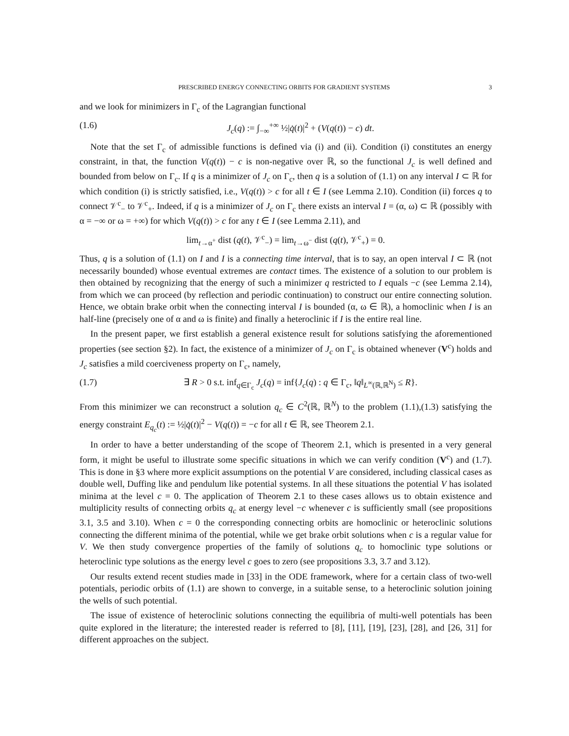PRESCRIBED ENERGY CONNECTING ORBITS FOR GRADIENT SYSTEMS 3
and we look for minimizers in Γ<sub>c</sub> of the Lagrangian functional
(1.6) J<sub>c</sub>(q) := ∫<sub>−∞</sub><sup>+∞</sup> ½|q̇(t)|<sup>2</sup> + (V(q(t)) − c) dt.
Note that the set Γ<sub>c</sub> of admissible functions is defined via (i) and (ii). Condition (i) constitutes an energy constraint, in that, the function V(q(t)) − c is non-negative over ℝ, so the functional J<sub>c</sub> is well defined and bounded from below on Γ<sub>c</sub>. If q is a minimizer of J<sub>c</sub> on Γ<sub>c</sub>, then q is a solution of (1.1) on any interval I ⊂ ℝ for which condition (i) is strictly satisfied, i.e., V(q(t)) > c for all t ∈ I (see Lemma 2.10). Condition (ii) forces q to connect 𝒱<sup>c</sup><sub>−</sub> to 𝒱<sup>c</sup><sub>+</sub>. Indeed, if q is a minimizer of J<sub>c</sub> on Γ<sub>c</sub> there exists an interval I = (α, ω) ⊂ ℝ (possibly with α = −∞ or ω = +∞) for which V(q(t)) > c for any t ∈ I (see Lemma 2.11), and
lim<sub>t→α<sup>+</sup></sub> dist (q(t), 𝒱<sup>c</sup><sub>−</sub>) = lim<sub>t→ω<sup>−</sup></sub> dist (q(t), 𝒱<sup>c</sup><sub>+</sub>) = 0.
Thus, q is a solution of (1.1) on I and I is a connecting time interval, that is to say, an open interval I ⊂ ℝ (not necessarily bounded) whose eventual extremes are contact times. The existence of a solution to our problem is then obtained by recognizing that the energy of such a minimizer q restricted to I equals −c (see Lemma 2.14), from which we can proceed (by reflection and periodic continuation) to construct our entire connecting solution. Hence, we obtain brake orbit when the connecting interval I is bounded (α, ω ∈ ℝ), a homoclinic when I is an half-line (precisely one of α and ω is finite) and finally a heteroclinic if I is the entire real line.
In the present paper, we first establish a general existence result for solutions satisfying the aforementioned properties (see section §2). In fact, the existence of a minimizer of J<sub>c</sub> on Γ<sub>c</sub> is obtained whenever (V<sup>c</sup>) holds and J<sub>c</sub> satisfies a mild coerciveness property on Γ<sub>c</sub>, namely,
(1.7) ∃ R > 0 s.t. inf<sub>q∈Γ<sub>c</sub></sub> J<sub>c</sub>(q) = inf{J<sub>c</sub>(q) : q ∈ Γ<sub>c</sub>, ‖q‖<sub>L<sup>∞</sup>(ℝ,ℝ<sup>N</sup>)</sub> ≤ R}.
From this minimizer we can reconstruct a solution q<sub>c</sub> ∈ C<sup>2</sup>(ℝ, ℝ<sup>N</sup>) to the problem (1.1),(1.3) satisfying the energy constraint E<sub>q<sub>c</sub></sub>(t) := ½|q̇(t)|<sup>2</sup> − V(q(t)) = −c for all t ∈ ℝ, see Theorem 2.1.
In order to have a better understanding of the scope of Theorem 2.1, which is presented in a very general form, it might be useful to illustrate some specific situations in which we can verify condition (V<sup>c</sup>) and (1.7). This is done in §3 where more explicit assumptions on the potential V are considered, including classical cases as double well, Duffing like and pendulum like potential systems. In all these situations the potential V has isolated minima at the level c = 0. The application of Theorem 2.1 to these cases allows us to obtain existence and multiplicity results of connecting orbits q<sub>c</sub> at energy level −c whenever c is sufficiently small (see propositions 3.1, 3.5 and 3.10). When c = 0 the corresponding connecting orbits are homoclinic or heteroclinic solutions connecting the different minima of the potential, while we get brake orbit solutions when c is a regular value for V. We then study convergence properties of the family of solutions q<sub>c</sub> to homoclinic type solutions or heteroclinic type solutions as the energy level c goes to zero (see propositions 3.3, 3.7 and 3.12).
Our results extend recent studies made in [33] in the ODE framework, where for a certain class of two-well potentials, periodic orbits of (1.1) are shown to converge, in a suitable sense, to a heteroclinic solution joining the wells of such potential.
The issue of existence of heteroclinic solutions connecting the equilibria of multi-well potentials has been quite explored in the literature; the interested reader is referred to [8], [11], [19], [23], [28], and [26, 31] for different approaches on the subject.